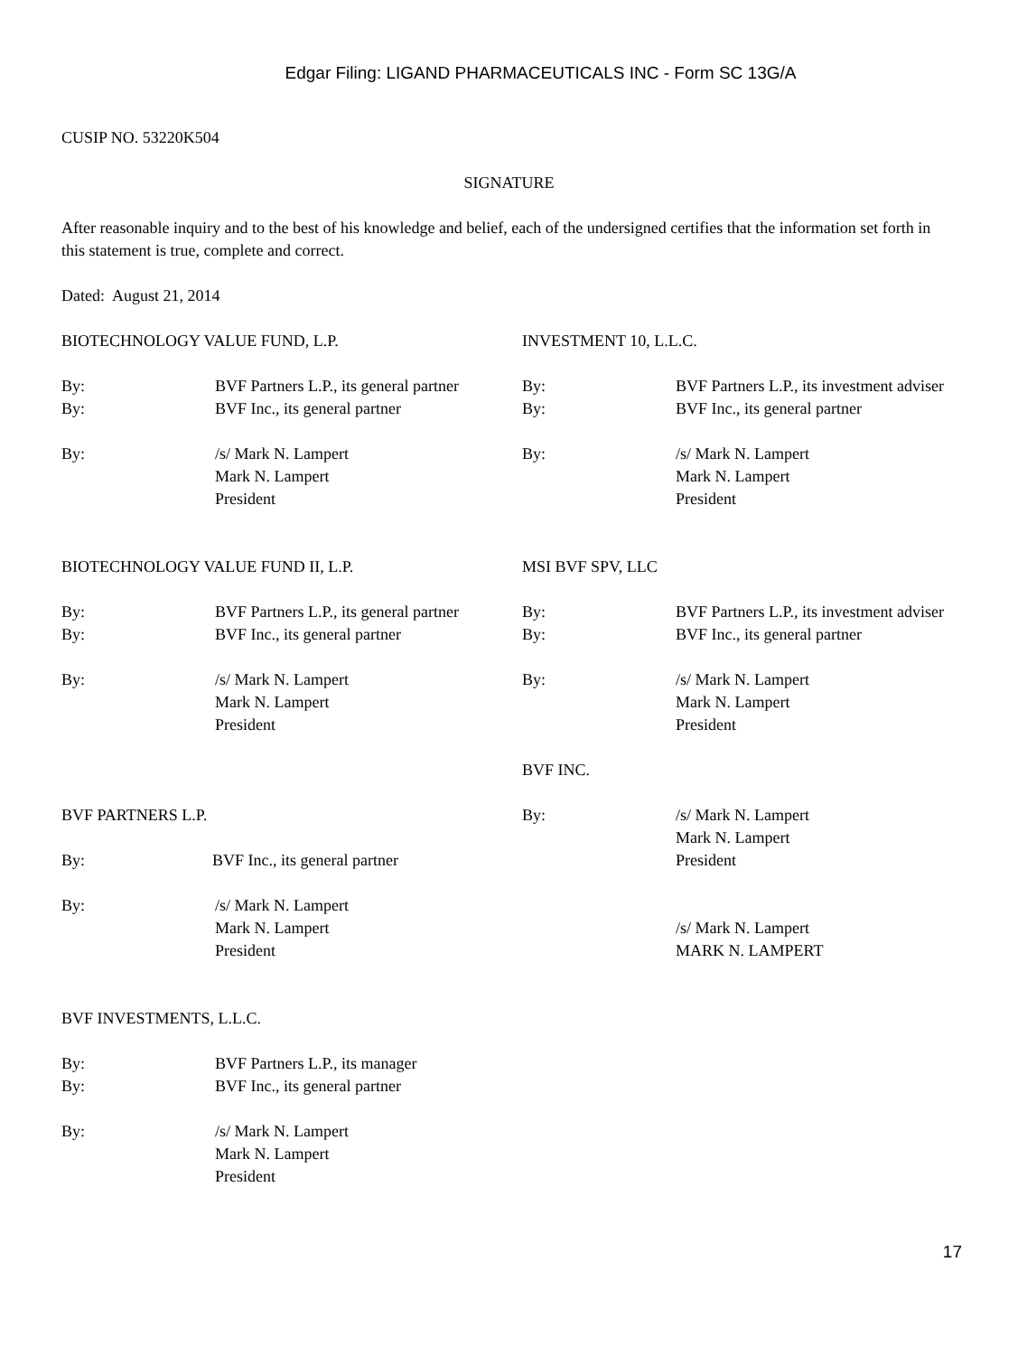Edgar Filing: LIGAND PHARMACEUTICALS INC - Form SC 13G/A
CUSIP NO. 53220K504
SIGNATURE
After reasonable inquiry and to the best of his knowledge and belief, each of the undersigned certifies that the information set forth in this statement is true, complete and correct.
Dated: August 21, 2014
| BIOTECHNOLOGY VALUE FUND, L.P. | | INVESTMENT 10, L.L.C. | |
| By: | BVF Partners L.P., its general partner | By: | BVF Partners L.P., its investment adviser |
| By: | BVF Inc., its general partner | By: | BVF Inc., its general partner |
| By: | /s/ Mark N. Lampert Mark N. Lampert President | By: | /s/ Mark N. Lampert Mark N. Lampert President |
| BIOTECHNOLOGY VALUE FUND II, L.P. | | MSI BVF SPV, LLC | |
| By: | BVF Partners L.P., its general partner | By: | BVF Partners L.P., its investment adviser |
| By: | BVF Inc., its general partner | By: | BVF Inc., its general partner |
| By: | /s/ Mark N. Lampert Mark N. Lampert President | By: | /s/ Mark N. Lampert Mark N. Lampert President |
| | | BVF INC. | |
| BVF PARTNERS L.P. By: BVF Inc., its general partner | | By: | /s/ Mark N. Lampert Mark N. Lampert President |
| By: | /s/ Mark N. Lampert Mark N. Lampert President | | /s/ Mark N. Lampert MARK N. LAMPERT |
| BVF INVESTMENTS, L.L.C. | | | |
| By: | BVF Partners L.P., its manager | | |
| By: | BVF Inc., its general partner | | |
| By: | /s/ Mark N. Lampert Mark N. Lampert President | | |
17